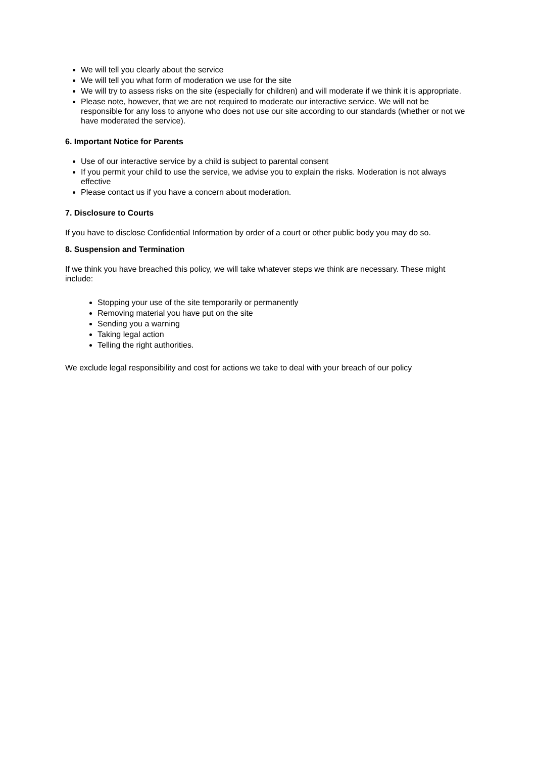We will tell you clearly about the service
We will tell you what form of moderation we use for the site
We will try to assess risks on the site (especially for children) and will moderate if we think it is appropriate.
Please note, however, that we are not required to moderate our interactive service. We will not be responsible for any loss to anyone who does not use our site according to our standards (whether or not we have moderated the service).
6. Important Notice for Parents
Use of our interactive service by a child is subject to parental consent
If you permit your child to use the service, we advise you to explain the risks. Moderation is not always effective
Please contact us if you have a concern about moderation.
7. Disclosure to Courts
If you have to disclose Confidential Information by order of a court or other public body you may do so.
8. Suspension and Termination
If we think you have breached this policy, we will take whatever steps we think are necessary. These might include:
Stopping your use of the site temporarily or permanently
Removing material you have put on the site
Sending you a warning
Taking legal action
Telling the right authorities.
We exclude legal responsibility and cost for actions we take to deal with your breach of our policy